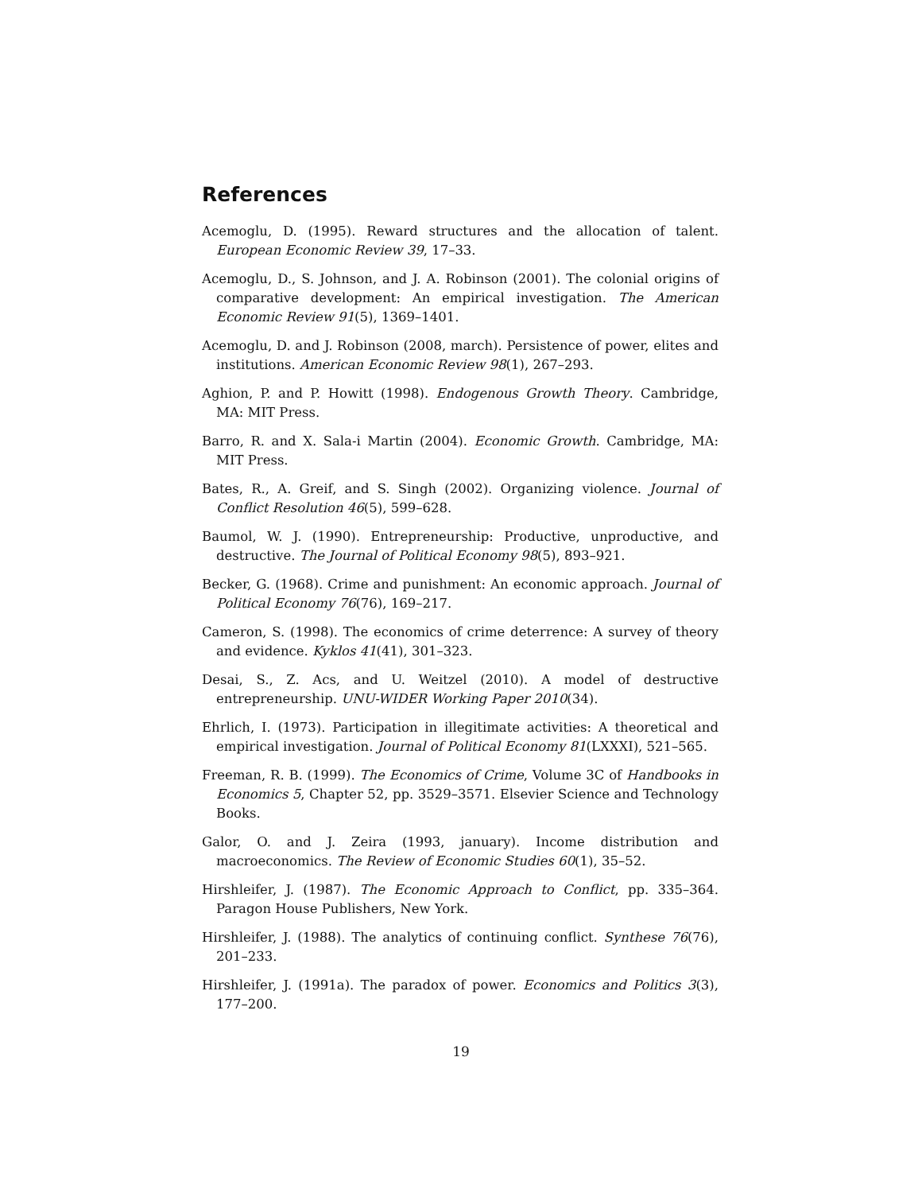References
Acemoglu, D. (1995). Reward structures and the allocation of talent. European Economic Review 39, 17–33.
Acemoglu, D., S. Johnson, and J. A. Robinson (2001). The colonial origins of comparative development: An empirical investigation. The American Economic Review 91(5), 1369–1401.
Acemoglu, D. and J. Robinson (2008, march). Persistence of power, elites and institutions. American Economic Review 98(1), 267–293.
Aghion, P. and P. Howitt (1998). Endogenous Growth Theory. Cambridge, MA: MIT Press.
Barro, R. and X. Sala-i Martin (2004). Economic Growth. Cambridge, MA: MIT Press.
Bates, R., A. Greif, and S. Singh (2002). Organizing violence. Journal of Conflict Resolution 46(5), 599–628.
Baumol, W. J. (1990). Entrepreneurship: Productive, unproductive, and destructive. The Journal of Political Economy 98(5), 893–921.
Becker, G. (1968). Crime and punishment: An economic approach. Journal of Political Economy 76(76), 169–217.
Cameron, S. (1998). The economics of crime deterrence: A survey of theory and evidence. Kyklos 41(41), 301–323.
Desai, S., Z. Acs, and U. Weitzel (2010). A model of destructive entrepreneurship. UNU-WIDER Working Paper 2010(34).
Ehrlich, I. (1973). Participation in illegitimate activities: A theoretical and empirical investigation. Journal of Political Economy 81(LXXXI), 521–565.
Freeman, R. B. (1999). The Economics of Crime, Volume 3C of Handbooks in Economics 5, Chapter 52, pp. 3529–3571. Elsevier Science and Technology Books.
Galor, O. and J. Zeira (1993, january). Income distribution and macroeconomics. The Review of Economic Studies 60(1), 35–52.
Hirshleifer, J. (1987). The Economic Approach to Conflict, pp. 335–364. Paragon House Publishers, New York.
Hirshleifer, J. (1988). The analytics of continuing conflict. Synthese 76(76), 201–233.
Hirshleifer, J. (1991a). The paradox of power. Economics and Politics 3(3), 177–200.
19